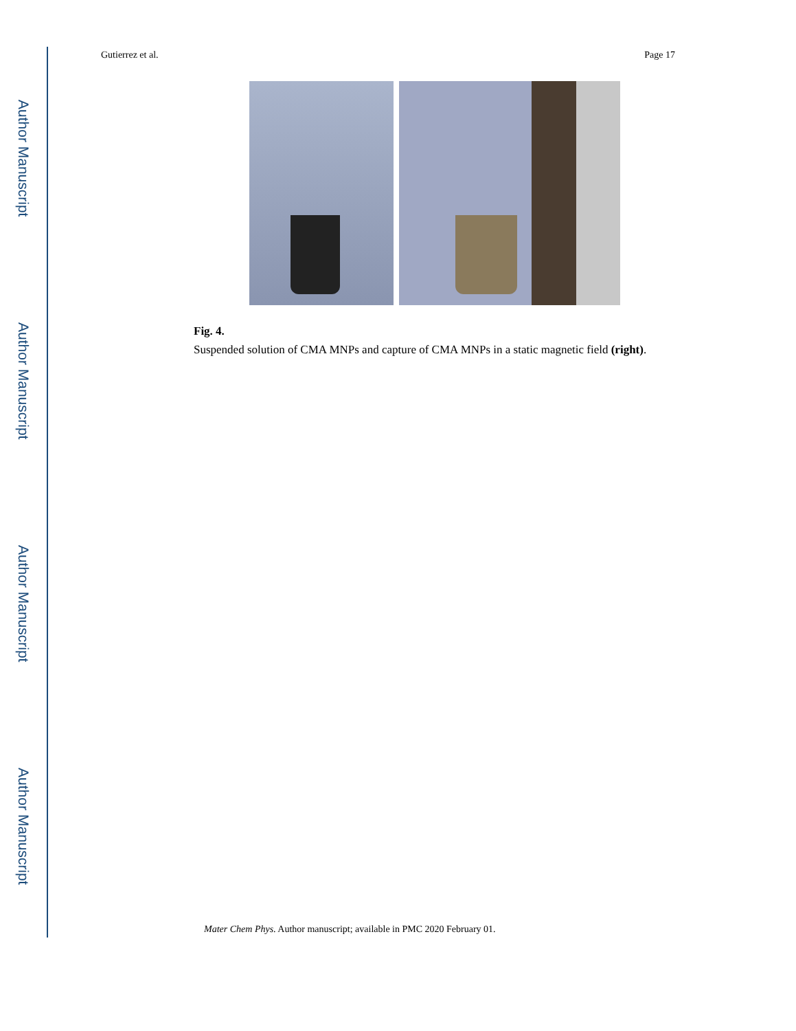Author Manuscript
Author Manuscript
Author Manuscript
Author Manuscript
Gutierrez et al. Page 17
Fig. 4.
Suspended solution of CMA MNPs and capture of CMA MNPs in a static magnetic field (right).
Mater Chem Phys. Author manuscript; available in PMC 2020 February 01.